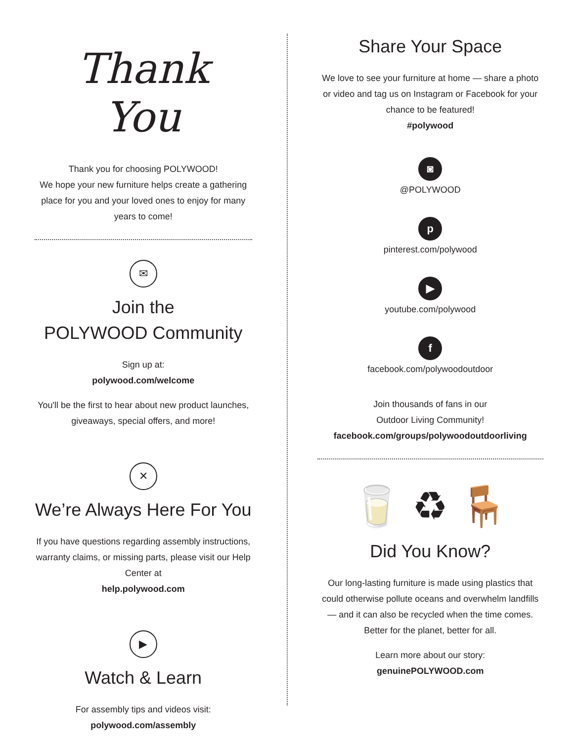Thank You
Thank you for choosing POLYWOOD!
We hope your new furniture helps create a gathering place for you and your loved ones to enjoy for many years to come!
✉
Join the
POLYWOOD Community
Sign up at:
polywood.com/welcome
You'll be the first to hear about new product launches, giveaways, special offers, and more!
✕
We’re Always Here For You
If you have questions regarding assembly instructions, warranty claims, or missing parts, please visit our Help Center at
help.polywood.com
▶
Watch & Learn
For assembly tips and videos visit:
polywood.com/assembly
Share Your Space
We love to see your furniture at home — share a photo or video and tag us on Instagram or Facebook for your chance to be featured!
#polywood
◙
@POLYWOOD
p
pinterest.com/polywood
▶
youtube.com/polywood
f
facebook.com/polywoodoutdoor
Join thousands of fans in our
Outdoor Living Community!
facebook.com/groups/polywoodoutdoorliving
🥛 ♻ 🪑
Did You Know?
Our long-lasting furniture is made using plastics that could otherwise pollute oceans and overwhelm landfills — and it can also be recycled when the time comes. Better for the planet, better for all.
Learn more about our story:
genuinePOLYWOOD.com